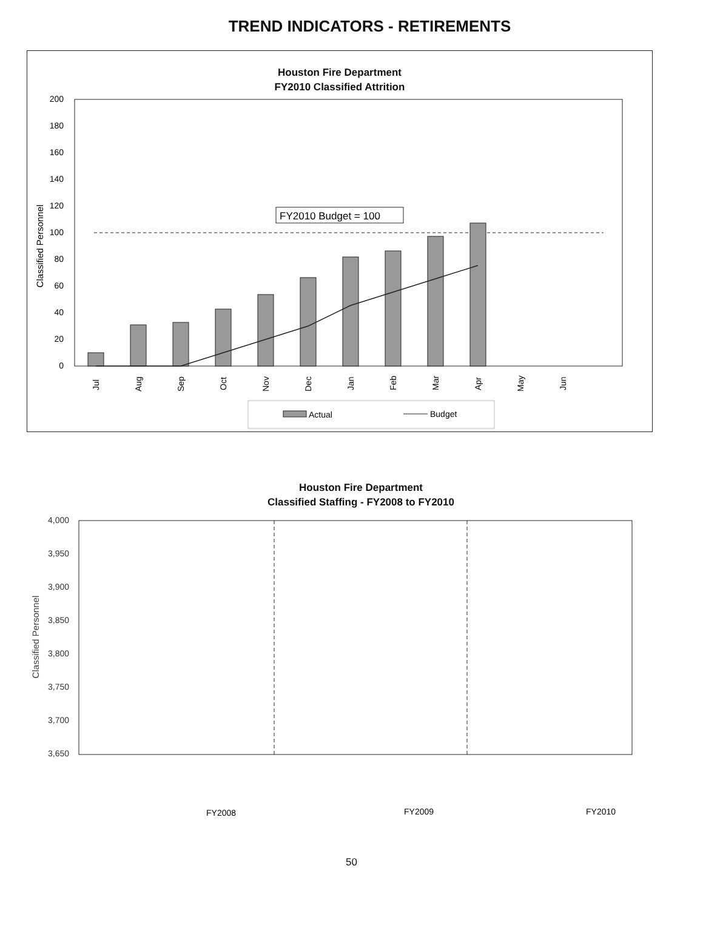TREND INDICATORS - RETIREMENTS
Houston Fire Department
FY2010 Classified Attrition
200
180
160
140
120
100
80
60
40
20
0
Classified Personnel
FY2010 Budget = 100
Jul
Aug
Sep
Oct
Nov
Dec
Jan
Feb
Mar
Apr
May
Jun
Actual
Budget
Houston Fire Department
Classified Staffing - FY2008 to FY2010
4,000
3,950
3,900
3,850
3,800
3,750
3,700
3,650
Classified Personnel
FY2008
FY2009
FY2010
50